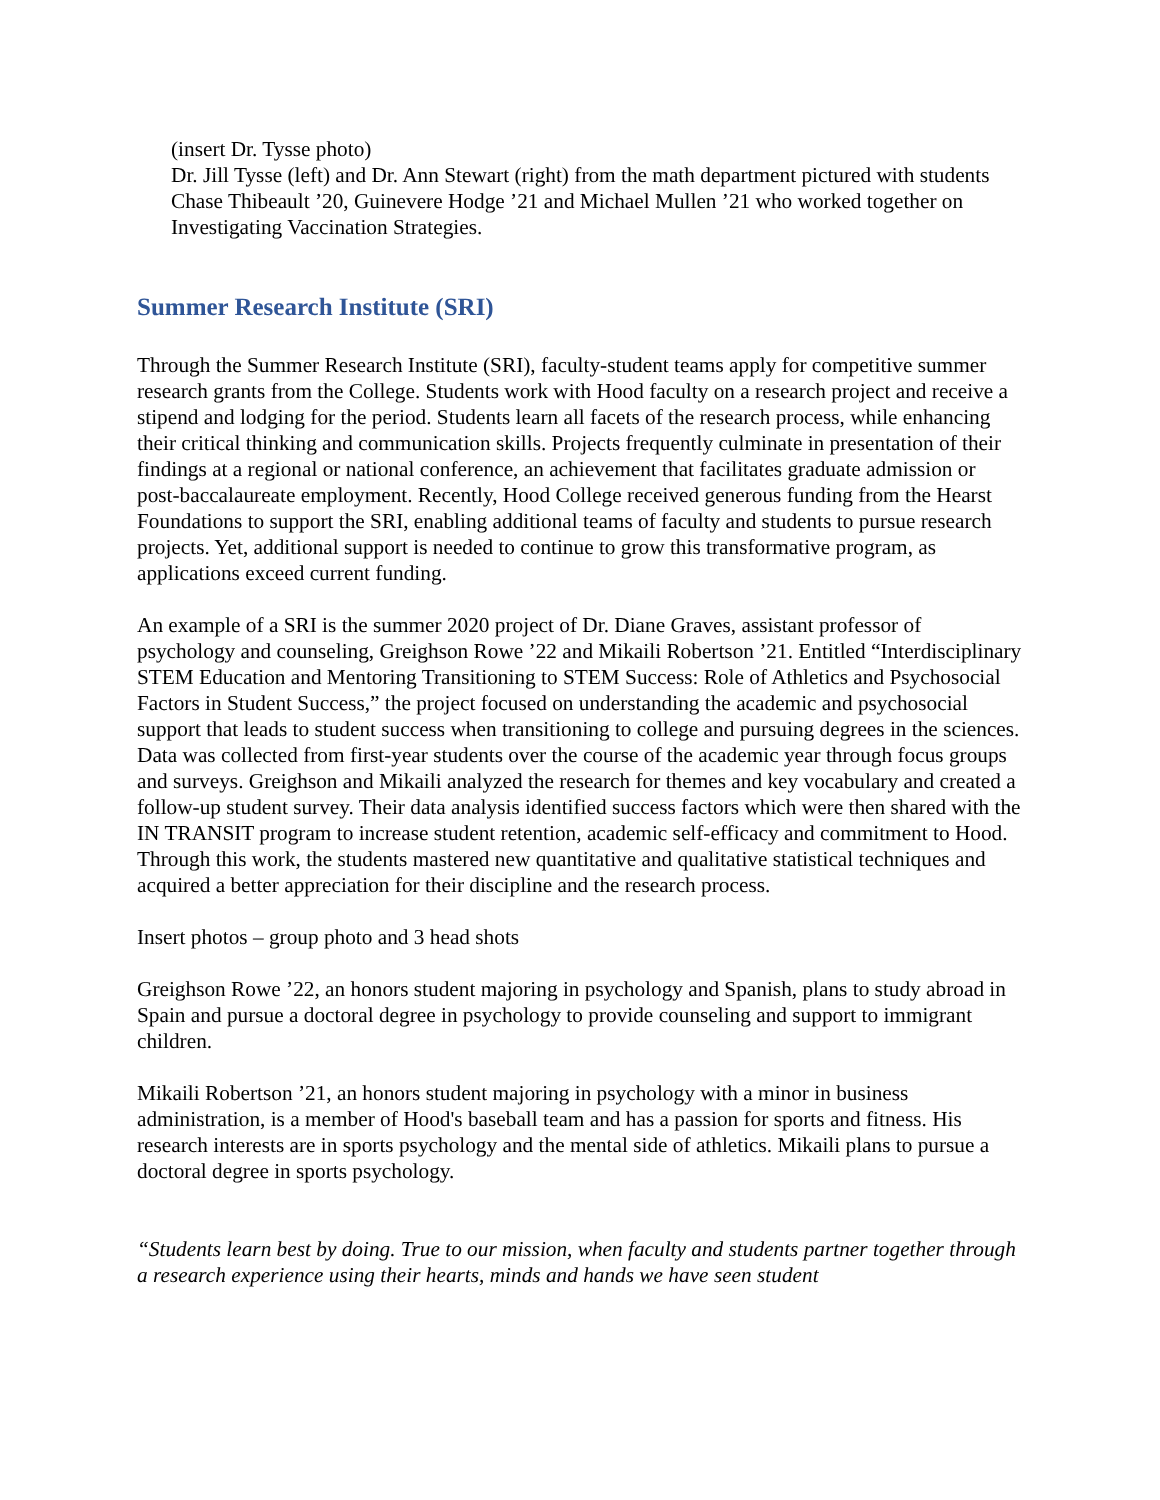(insert Dr. Tysse photo)
Dr. Jill Tysse (left) and Dr. Ann Stewart (right) from the math department pictured with students Chase Thibeault ’20, Guinevere Hodge ’21 and Michael Mullen ’21 who worked together on Investigating Vaccination Strategies.
Summer Research Institute (SRI)
Through the Summer Research Institute (SRI), faculty-student teams apply for competitive summer research grants from the College. Students work with Hood faculty on a research project and receive a stipend and lodging for the period. Students learn all facets of the research process, while enhancing their critical thinking and communication skills. Projects frequently culminate in presentation of their findings at a regional or national conference, an achievement that facilitates graduate admission or post-baccalaureate employment. Recently, Hood College received generous funding from the Hearst Foundations to support the SRI, enabling additional teams of faculty and students to pursue research projects. Yet, additional support is needed to continue to grow this transformative program, as applications exceed current funding.
An example of a SRI is the summer 2020 project of Dr. Diane Graves, assistant professor of psychology and counseling, Greighson Rowe ’22 and Mikaili Robertson ’21. Entitled “Interdisciplinary STEM Education and Mentoring Transitioning to STEM Success: Role of Athletics and Psychosocial Factors in Student Success,” the project focused on understanding the academic and psychosocial support that leads to student success when transitioning to college and pursuing degrees in the sciences. Data was collected from first-year students over the course of the academic year through focus groups and surveys. Greighson and Mikaili analyzed the research for themes and key vocabulary and created a follow-up student survey. Their data analysis identified success factors which were then shared with the IN TRANSIT program to increase student retention, academic self-efficacy and commitment to Hood. Through this work, the students mastered new quantitative and qualitative statistical techniques and acquired a better appreciation for their discipline and the research process.
Insert photos – group photo and 3 head shots
Greighson Rowe ’22, an honors student majoring in psychology and Spanish, plans to study abroad in Spain and pursue a doctoral degree in psychology to provide counseling and support to immigrant children.
Mikaili Robertson ’21, an honors student majoring in psychology with a minor in business administration, is a member of Hood's baseball team and has a passion for sports and fitness. His research interests are in sports psychology and the mental side of athletics. Mikaili plans to pursue a doctoral degree in sports psychology.
“Students learn best by doing. True to our mission, when faculty and students partner together through a research experience using their hearts, minds and hands we have seen student